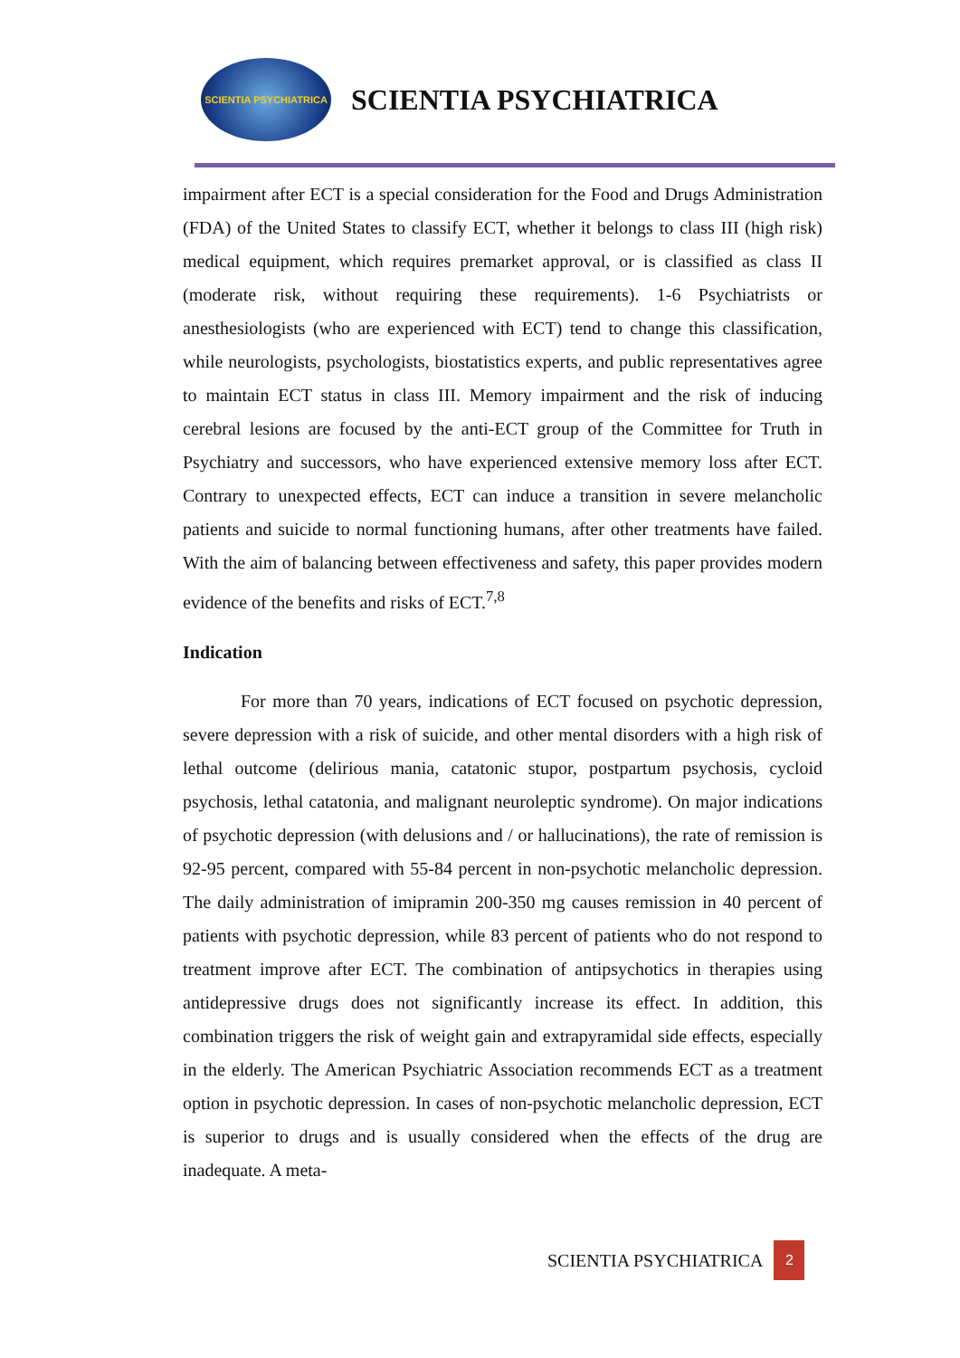SCIENTIA PSYCHIATRICA
SCIENTIA PSYCHIATRICA
impairment after ECT is a special consideration for the Food and Drugs Administration (FDA) of the United States to classify ECT, whether it belongs to class III (high risk) medical equipment, which requires premarket approval, or is classified as class II (moderate risk, without requiring these requirements). 1-6 Psychiatrists or anesthesiologists (who are experienced with ECT) tend to change this classification, while neurologists, psychologists, biostatistics experts, and public representatives agree to maintain ECT status in class III. Memory impairment and the risk of inducing cerebral lesions are focused by the anti-ECT group of the Committee for Truth in Psychiatry and successors, who have experienced extensive memory loss after ECT. Contrary to unexpected effects, ECT can induce a transition in severe melancholic patients and suicide to normal functioning humans, after other treatments have failed. With the aim of balancing between effectiveness and safety, this paper provides modern evidence of the benefits and risks of ECT.<sup>7,8</sup>
Indication
For more than 70 years, indications of ECT focused on psychotic depression, severe depression with a risk of suicide, and other mental disorders with a high risk of lethal outcome (delirious mania, catatonic stupor, postpartum psychosis, cycloid psychosis, lethal catatonia, and malignant neuroleptic syndrome). On major indications of psychotic depression (with delusions and / or hallucinations), the rate of remission is 92-95 percent, compared with 55-84 percent in non-psychotic melancholic depression. The daily administration of imipramin 200-350 mg causes remission in 40 percent of patients with psychotic depression, while 83 percent of patients who do not respond to treatment improve after ECT. The combination of antipsychotics in therapies using antidepressive drugs does not significantly increase its effect. In addition, this combination triggers the risk of weight gain and extrapyramidal side effects, especially in the elderly. The American Psychiatric Association recommends ECT as a treatment option in psychotic depression. In cases of non-psychotic melancholic depression, ECT is superior to drugs and is usually considered when the effects of the drug are inadequate. A meta-
SCIENTIA PSYCHIATRICA 2